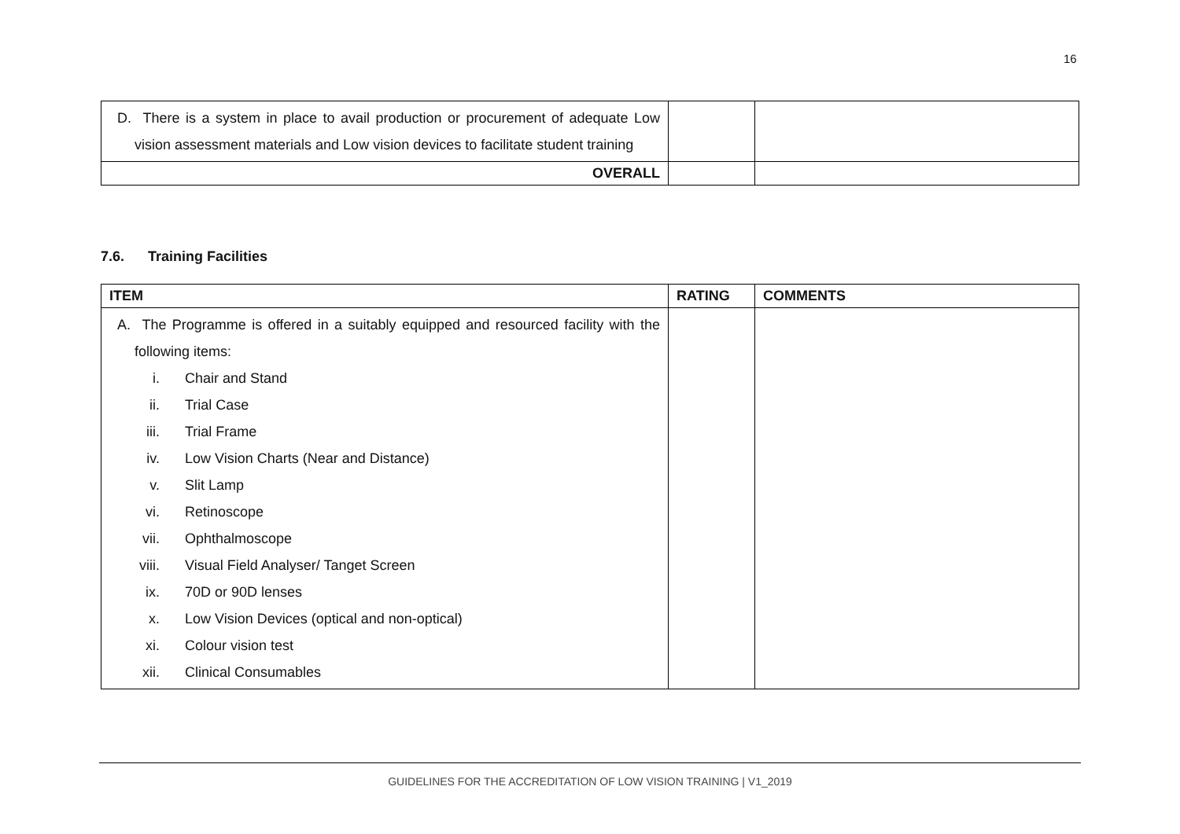16
| D. There is a system in place to avail production or procurement of adequate Low vision assessment materials and Low vision devices to facilitate student training | | |
| OVERALL | | |
7.6. Training Facilities
| ITEM | RATING | COMMENTS |
| --- | --- | --- |
| A. The Programme is offered in a suitably equipped and resourced facility with the following items: i. Chair and Stand ii. Trial Case iii. Trial Frame iv. Low Vision Charts (Near and Distance) v. Slit Lamp vi. Retinoscope vii. Ophthalmoscope viii. Visual Field Analyser/ Tanget Screen ix. 70D or 90D lenses x. Low Vision Devices (optical and non-optical) xi. Colour vision test xii. Clinical Consumables | | |
GUIDELINES FOR THE ACCREDITATION OF LOW VISION TRAINING | V1_2019